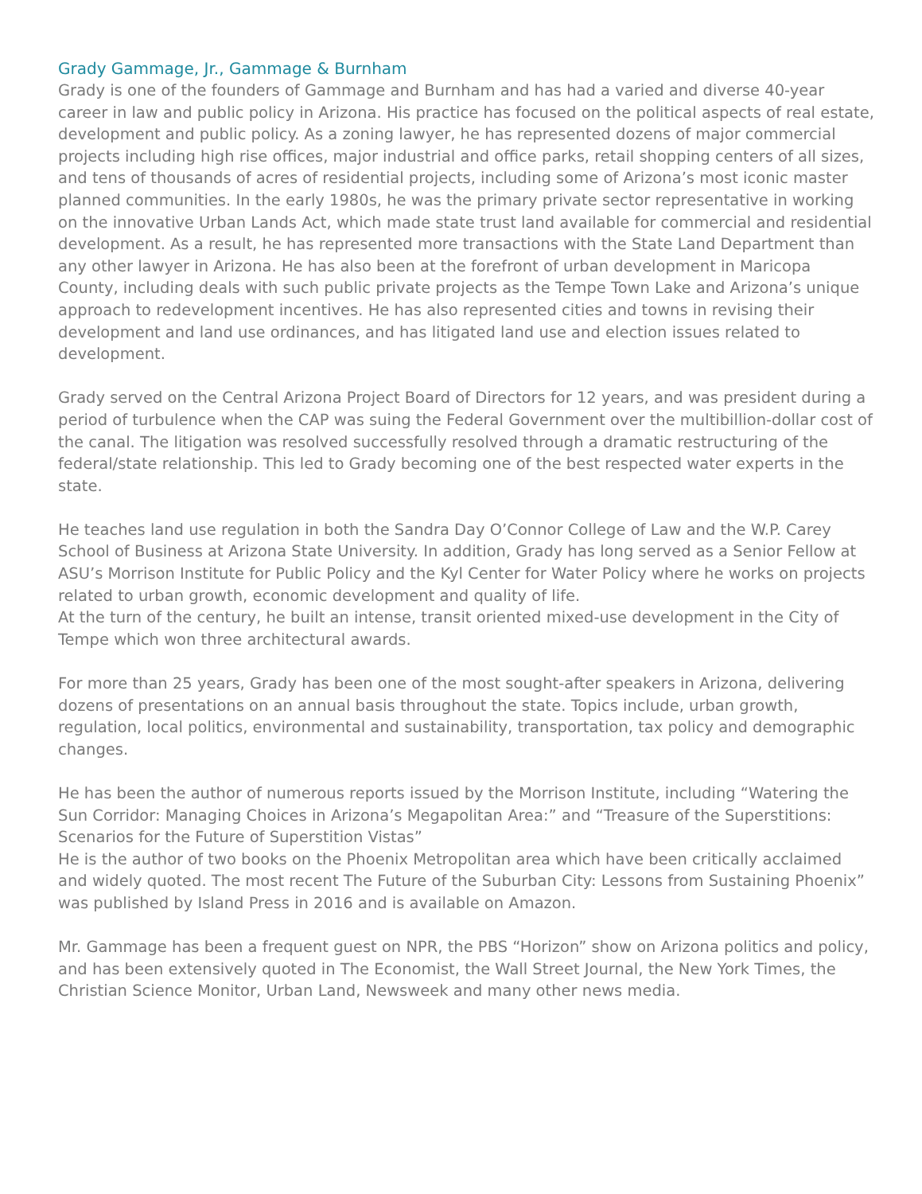Grady Gammage, Jr., Gammage & Burnham
Grady is one of the founders of Gammage and Burnham and has had a varied and diverse 40-year career in law and public policy in Arizona. His practice has focused on the political aspects of real estate, development and public policy. As a zoning lawyer, he has represented dozens of major commercial projects including high rise offices, major industrial and office parks, retail shopping centers of all sizes, and tens of thousands of acres of residential projects, including some of Arizona’s most iconic master planned communities. In the early 1980s, he was the primary private sector representative in working on the innovative Urban Lands Act, which made state trust land available for commercial and residential development. As a result, he has represented more transactions with the State Land Department than any other lawyer in Arizona. He has also been at the forefront of urban development in Maricopa County, including deals with such public private projects as the Tempe Town Lake and Arizona’s unique approach to redevelopment incentives. He has also represented cities and towns in revising their development and land use ordinances, and has litigated land use and election issues related to development.
Grady served on the Central Arizona Project Board of Directors for 12 years, and was president during a period of turbulence when the CAP was suing the Federal Government over the multibillion-dollar cost of the canal. The litigation was resolved successfully resolved through a dramatic restructuring of the federal/state relationship. This led to Grady becoming one of the best respected water experts in the state.
He teaches land use regulation in both the Sandra Day O’Connor College of Law and the W.P. Carey School of Business at Arizona State University. In addition, Grady has long served as a Senior Fellow at ASU’s Morrison Institute for Public Policy and the Kyl Center for Water Policy where he works on projects related to urban growth, economic development and quality of life.
At the turn of the century, he built an intense, transit oriented mixed-use development in the City of Tempe which won three architectural awards.
For more than 25 years, Grady has been one of the most sought-after speakers in Arizona, delivering dozens of presentations on an annual basis throughout the state. Topics include, urban growth, regulation, local politics, environmental and sustainability, transportation, tax policy and demographic changes.
He has been the author of numerous reports issued by the Morrison Institute, including “Watering the Sun Corridor: Managing Choices in Arizona’s Megapolitan Area:” and “Treasure of the Superstitions: Scenarios for the Future of Superstition Vistas”
He is the author of two books on the Phoenix Metropolitan area which have been critically acclaimed and widely quoted. The most recent The Future of the Suburban City: Lessons from Sustaining Phoenix” was published by Island Press in 2016 and is available on Amazon.
Mr. Gammage has been a frequent guest on NPR, the PBS “Horizon” show on Arizona politics and policy, and has been extensively quoted in The Economist, the Wall Street Journal, the New York Times, the Christian Science Monitor, Urban Land, Newsweek and many other news media.